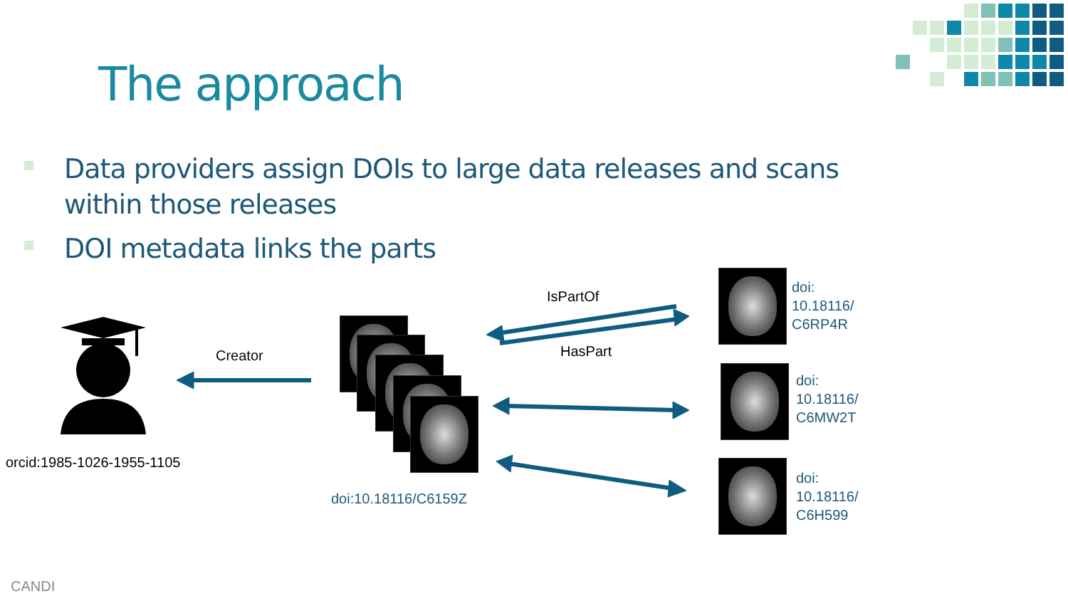The approach
Data providers assign DOIs to large data releases and scans within those releases
DOI metadata links the parts
orcid:1985-1026-1955-1105
Creator
IsPartOf
HasPart
doi:10.18116/C6159Z
doi:
10.18116/
C6RP4R
doi:
10.18116/
C6MW2T
doi:
10.18116/
C6H599
CANDI